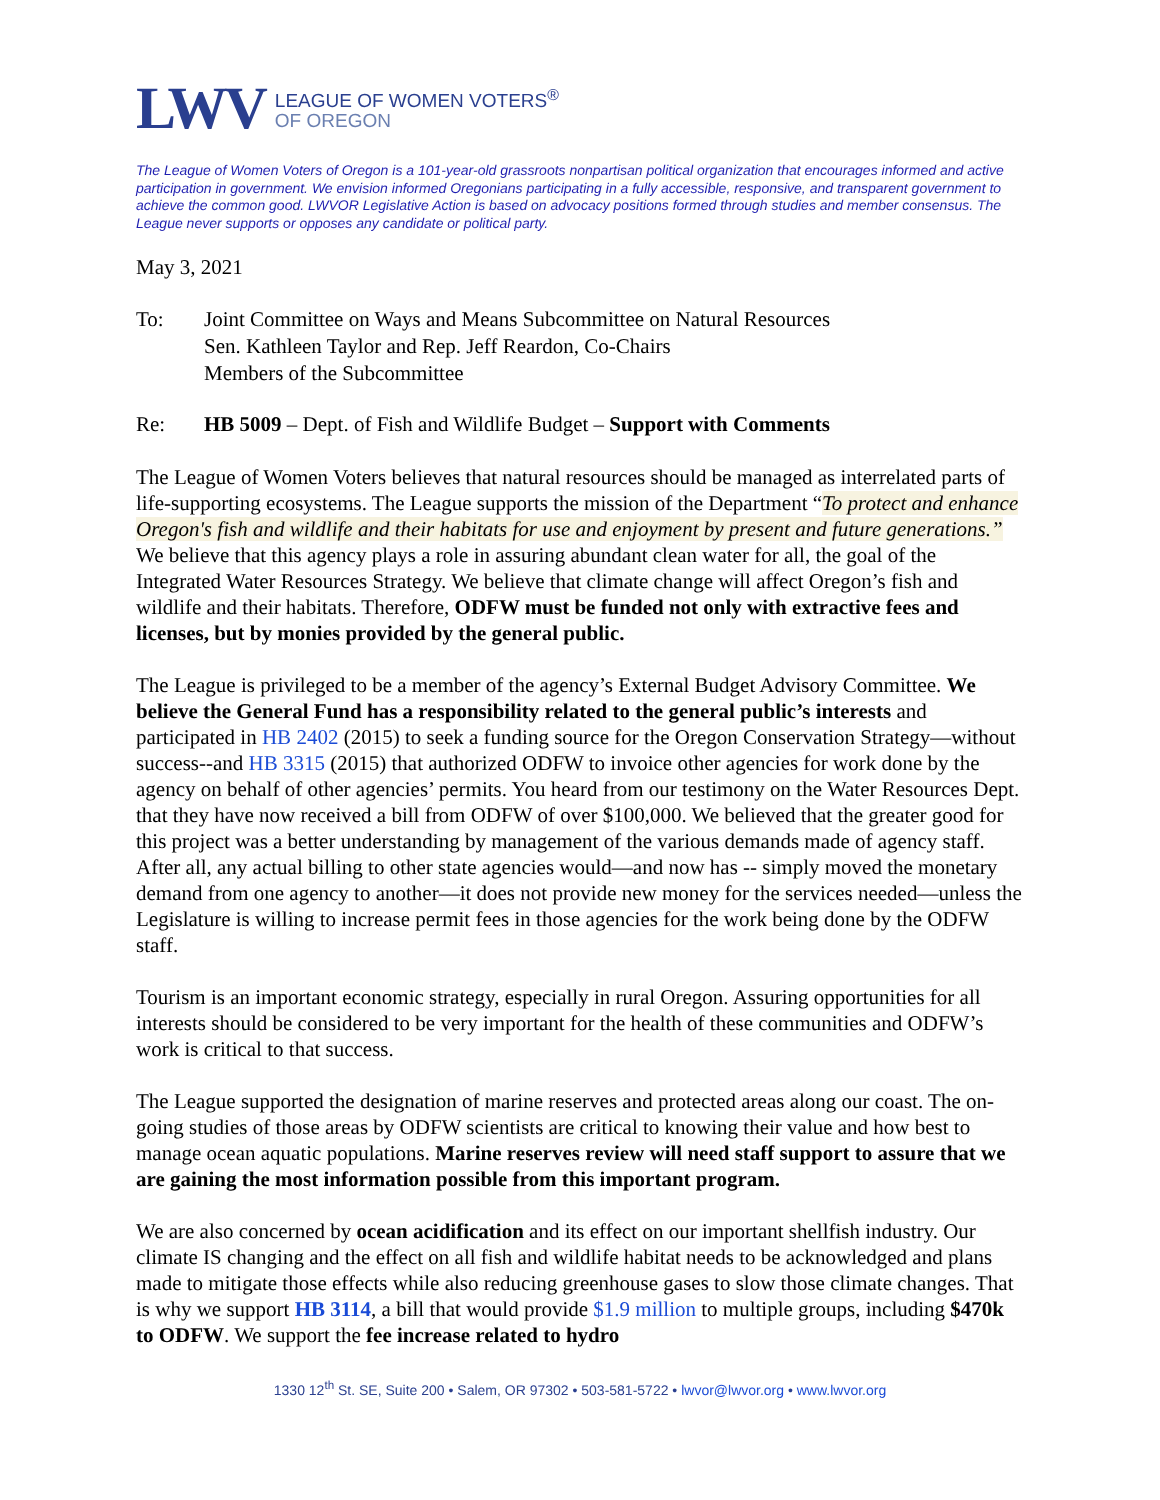LWV
LEAGUE OF WOMEN VOTERS<sup>®</sup>
OF OREGON
The League of Women Voters of Oregon is a 101-year-old grassroots nonpartisan political organization that encourages informed and active participation in government. We envision informed Oregonians participating in a fully accessible, responsive, and transparent government to achieve the common good. LWVOR Legislative Action is based on advocacy positions formed through studies and member consensus. The League never supports or opposes any candidate or political party.
May 3, 2021
To: Joint Committee on Ways and Means Subcommittee on Natural Resources
Sen. Kathleen Taylor and Rep. Jeff Reardon, Co-Chairs
Members of the Subcommittee
Re: HB 5009 – Dept. of Fish and Wildlife Budget – Support with Comments
The League of Women Voters believes that natural resources should be managed as interrelated parts of life-supporting ecosystems. The League supports the mission of the Department “To protect and enhance Oregon's fish and wildlife and their habitats for use and enjoyment by present and future generations.” We believe that this agency plays a role in assuring abundant clean water for all, the goal of the Integrated Water Resources Strategy. We believe that climate change will affect Oregon’s fish and wildlife and their habitats. Therefore, ODFW must be funded not only with extractive fees and licenses, but by monies provided by the general public.
The League is privileged to be a member of the agency’s External Budget Advisory Committee. We believe the General Fund has a responsibility related to the general public’s interests and participated in HB 2402 (2015) to seek a funding source for the Oregon Conservation Strategy—without success--and HB 3315 (2015) that authorized ODFW to invoice other agencies for work done by the agency on behalf of other agencies’ permits. You heard from our testimony on the Water Resources Dept. that they have now received a bill from ODFW of over $100,000. We believed that the greater good for this project was a better understanding by management of the various demands made of agency staff. After all, any actual billing to other state agencies would—and now has -- simply moved the monetary demand from one agency to another—it does not provide new money for the services needed—unless the Legislature is willing to increase permit fees in those agencies for the work being done by the ODFW staff.
Tourism is an important economic strategy, especially in rural Oregon. Assuring opportunities for all interests should be considered to be very important for the health of these communities and ODFW’s work is critical to that success.
The League supported the designation of marine reserves and protected areas along our coast. The on-going studies of those areas by ODFW scientists are critical to knowing their value and how best to manage ocean aquatic populations. Marine reserves review will need staff support to assure that we are gaining the most information possible from this important program.
We are also concerned by ocean acidification and its effect on our important shellfish industry. Our climate IS changing and the effect on all fish and wildlife habitat needs to be acknowledged and plans made to mitigate those effects while also reducing greenhouse gases to slow those climate changes. That is why we support HB 3114, a bill that would provide $1.9 million to multiple groups, including $470k to ODFW. We support the fee increase related to hydro
1330 12<sup>th</sup> St. SE, Suite 200 • Salem, OR 97302 • 503-581-5722 • lwvor@lwvor.org • www.lwvor.org